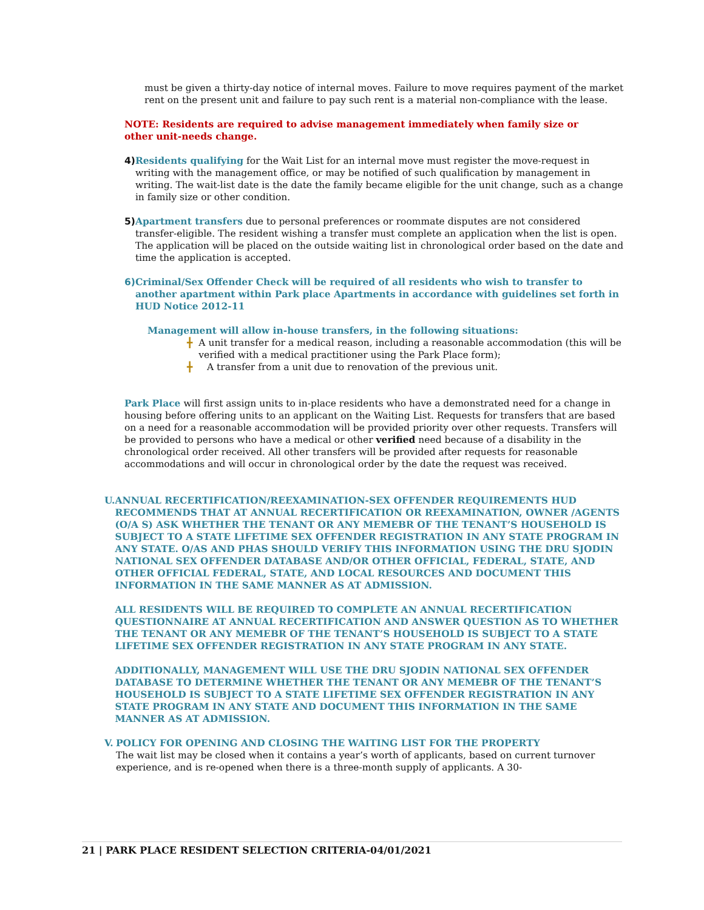must be given a thirty-day notice of internal moves. Failure to move requires payment of the market rent on the present unit and failure to pay such rent is a material non-compliance with the lease.
NOTE: Residents are required to advise management immediately when family size or other unit-needs change.
4) Residents qualifying for the Wait List for an internal move must register the move-request in writing with the management office, or may be notified of such qualification by management in writing. The wait-list date is the date the family became eligible for the unit change, such as a change in family size or other condition.
5) Apartment transfers due to personal preferences or roommate disputes are not considered transfer-eligible. The resident wishing a transfer must complete an application when the list is open. The application will be placed on the outside waiting list in chronological order based on the date and time the application is accepted.
6) Criminal/Sex Offender Check will be required of all residents who wish to transfer to another apartment within Park place Apartments in accordance with guidelines set forth in HUD Notice 2012-11
Management will allow in-house transfers, in the following situations:
╋ A unit transfer for a medical reason, including a reasonable accommodation (this will be verified with a medical practitioner using the Park Place form);
╋ A transfer from a unit due to renovation of the previous unit.
Park Place will first assign units to in-place residents who have a demonstrated need for a change in housing before offering units to an applicant on the Waiting List. Requests for transfers that are based on a need for a reasonable accommodation will be provided priority over other requests. Transfers will be provided to persons who have a medical or other verified need because of a disability in the chronological order received. All other transfers will be provided after requests for reasonable accommodations and will occur in chronological order by the date the request was received.
U. ANNUAL RECERTIFICATION/REEXAMINATION-SEX OFFENDER REQUIREMENTS HUD RECOMMENDS THAT AT ANNUAL RECERTIFICATION OR REEXAMINATION, OWNER /AGENTS (O/A S) ASK WHETHER THE TENANT OR ANY MEMEBR OF THE TENANT’S HOUSEHOLD IS SUBJECT TO A STATE LIFETIME SEX OFFENDER REGISTRATION IN ANY STATE PROGRAM IN ANY STATE. O/AS AND PHAS SHOULD VERIFY THIS INFORMATION USING THE DRU SJODIN NATIONAL SEX OFFENDER DATABASE AND/OR OTHER OFFICIAL, FEDERAL, STATE, AND OTHER OFFICIAL FEDERAL, STATE, AND LOCAL RESOURCES AND DOCUMENT THIS INFORMATION IN THE SAME MANNER AS AT ADMISSION.
ALL RESIDENTS WILL BE REQUIRED TO COMPLETE AN ANNUAL RECERTIFICATION QUESTIONNAIRE AT ANNUAL RECERTIFICATION AND ANSWER QUESTION AS TO WHETHER THE TENANT OR ANY MEMEBR OF THE TENANT’S HOUSEHOLD IS SUBJECT TO A STATE LIFETIME SEX OFFENDER REGISTRATION IN ANY STATE PROGRAM IN ANY STATE.
ADDITIONALLY, MANAGEMENT WILL USE THE DRU SJODIN NATIONAL SEX OFFENDER DATABASE TO DETERMINE WHETHER THE TENANT OR ANY MEMEBR OF THE TENANT’S HOUSEHOLD IS SUBJECT TO A STATE LIFETIME SEX OFFENDER REGISTRATION IN ANY STATE PROGRAM IN ANY STATE AND DOCUMENT THIS INFORMATION IN THE SAME MANNER AS AT ADMISSION.
V. POLICY FOR OPENING AND CLOSING THE WAITING LIST FOR THE PROPERTY
The wait list may be closed when it contains a year’s worth of applicants, based on current turnover experience, and is re-opened when there is a three-month supply of applicants. A 30-
21 | PARK PLACE RESIDENT SELECTION CRITERIA-04/01/2021